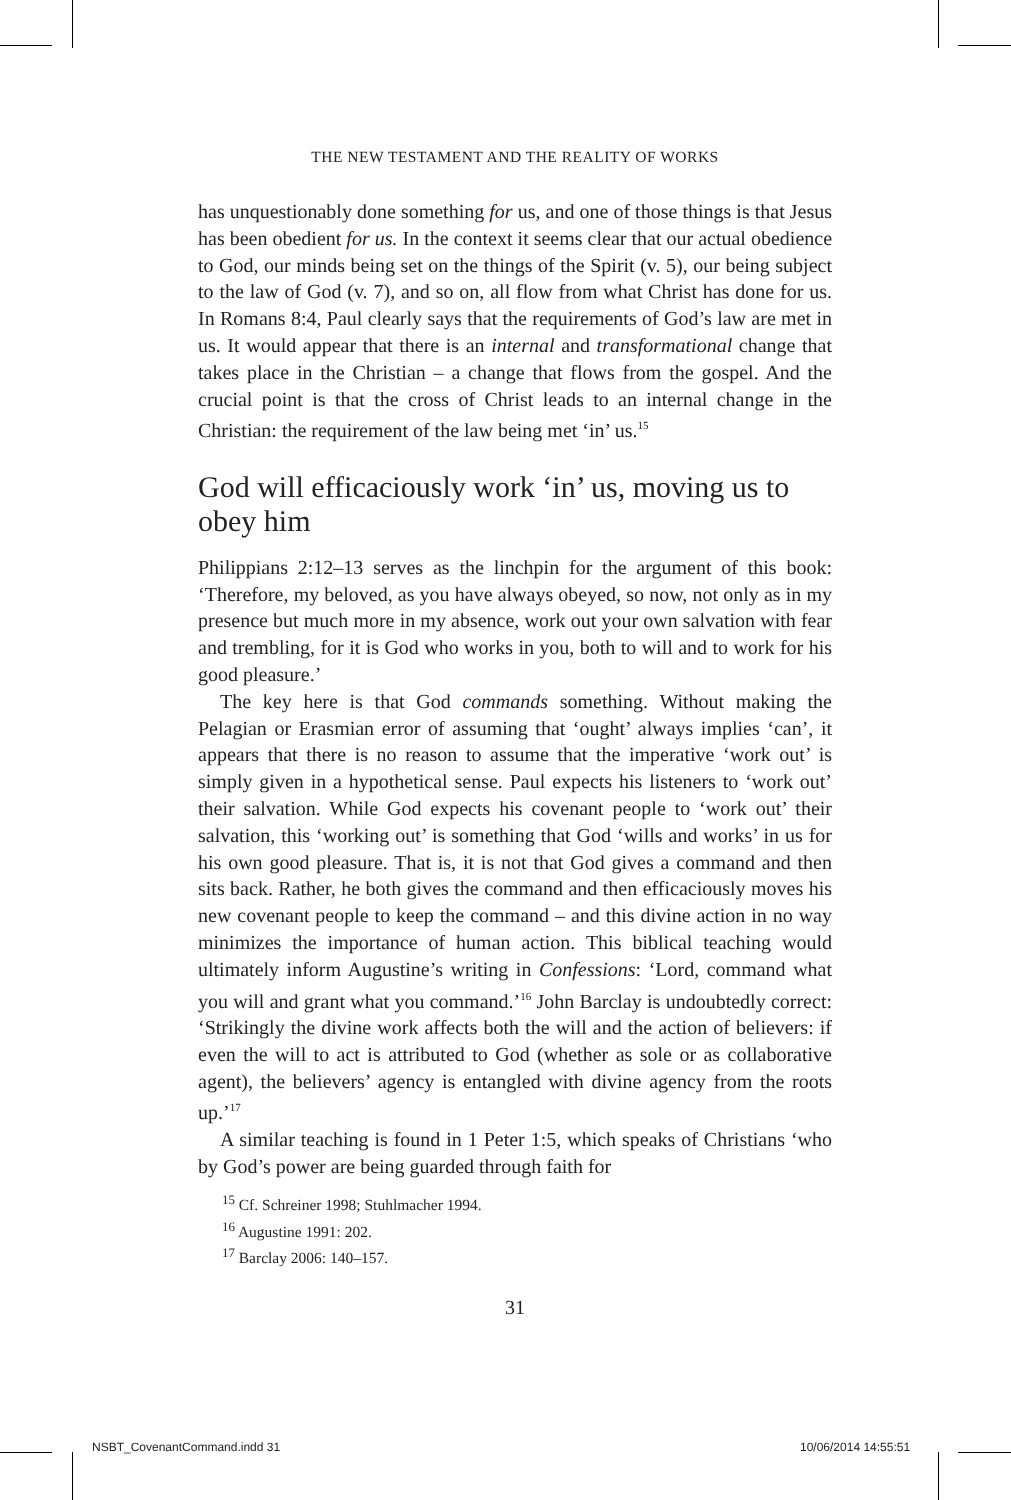THE NEW TESTAMENT AND THE REALITY OF WORKS
has unquestionably done something for us, and one of those things is that Jesus has been obedient for us. In the context it seems clear that our actual obedience to God, our minds being set on the things of the Spirit (v. 5), our being subject to the law of God (v. 7), and so on, all flow from what Christ has done for us. In Romans 8:4, Paul clearly says that the requirements of God’s law are met in us. It would appear that there is an internal and transformational change that takes place in the Christian – a change that flows from the gospel. And the crucial point is that the cross of Christ leads to an internal change in the Christian: the requirement of the law being met ‘in’ us.<sup>15</sup>
God will efficaciously work ‘in’ us, moving us to obey him
Philippians 2:12–13 serves as the linchpin for the argument of this book: ‘Therefore, my beloved, as you have always obeyed, so now, not only as in my presence but much more in my absence, work out your own salvation with fear and trembling, for it is God who works in you, both to will and to work for his good pleasure.’
The key here is that God commands something. Without making the Pelagian or Erasmian error of assuming that ‘ought’ always implies ‘can’, it appears that there is no reason to assume that the imperative ‘work out’ is simply given in a hypothetical sense. Paul expects his listeners to ‘work out’ their salvation. While God expects his covenant people to ‘work out’ their salvation, this ‘working out’ is something that God ‘wills and works’ in us for his own good pleasure. That is, it is not that God gives a command and then sits back. Rather, he both gives the command and then efficaciously moves his new covenant people to keep the command – and this divine action in no way minimizes the importance of human action. This biblical teaching would ultimately inform Augustine’s writing in Confessions: ‘Lord, command what you will and grant what you command.’<sup>16</sup> John Barclay is undoubtedly correct: ‘Strikingly the divine work affects both the will and the action of believers: if even the will to act is attributed to God (whether as sole or as collaborative agent), the believers’ agency is entangled with divine agency from the roots up.’<sup>17</sup>
A similar teaching is found in 1 Peter 1:5, which speaks of Christians ‘who by God’s power are being guarded through faith for
<sup>15</sup> Cf. Schreiner 1998; Stuhlmacher 1994.
<sup>16</sup> Augustine 1991: 202.
<sup>17</sup> Barclay 2006: 140–157.
31
NSBT_CovenantCommand.indd 31 10/06/2014 14:55:51